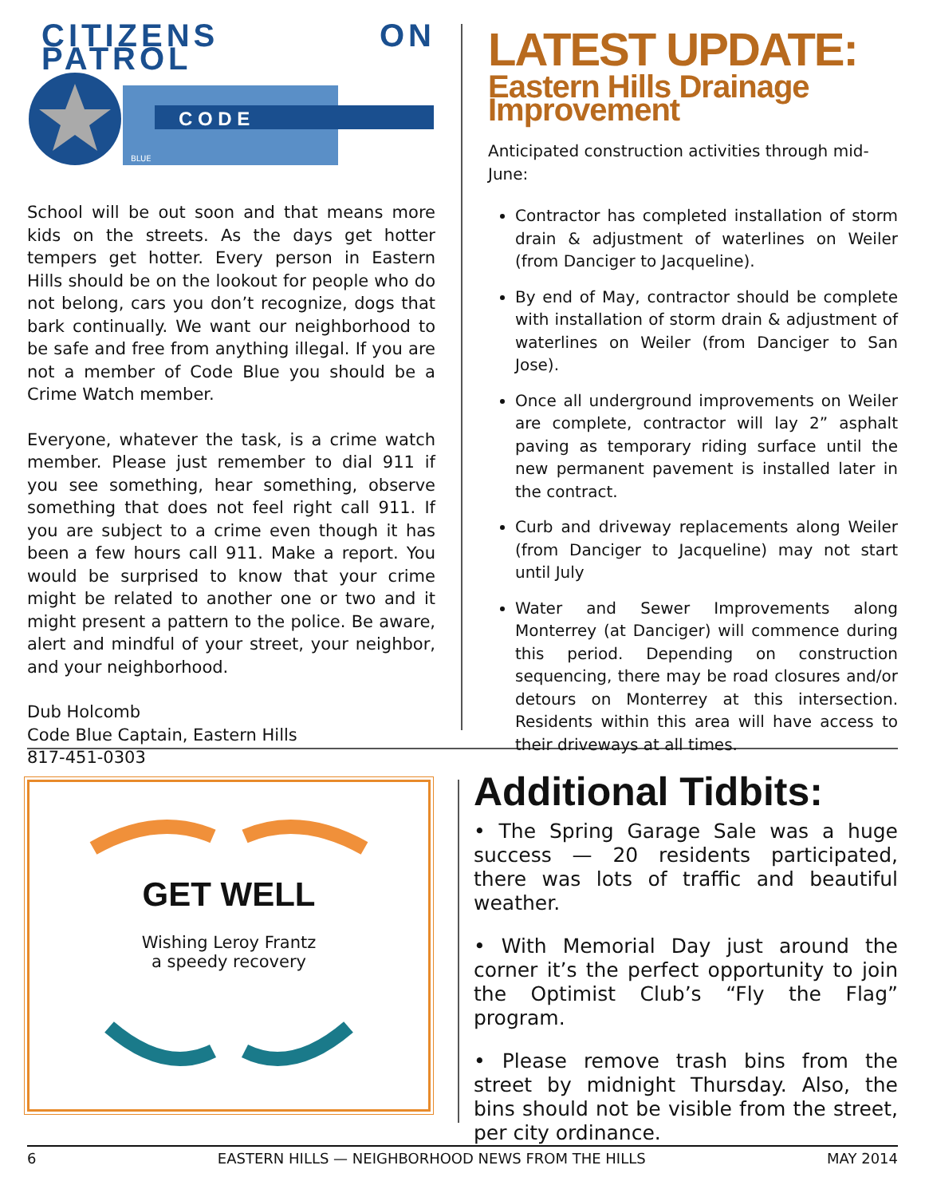CITIZENS ON PATROL
C O D E
BLUE
School will be out soon and that means more kids on the streets. As the days get hotter tempers get hotter. Every person in Eastern Hills should be on the lookout for people who do not belong, cars you don’t recognize, dogs that bark continually. We want our neighborhood to be safe and free from anything illegal. If you are not a member of Code Blue you should be a Crime Watch member.
Everyone, whatever the task, is a crime watch member. Please just remember to dial 911 if you see something, hear something, observe something that does not feel right call 911. If you are subject to a crime even though it has been a few hours call 911. Make a report. You would be surprised to know that your crime might be related to another one or two and it might present a pattern to the police. Be aware, alert and mindful of your street, your neighbor, and your neighborhood.
Dub Holcomb
Code Blue Captain, Eastern Hills
817-451-0303
LATEST UPDATE:
Eastern Hills Drainage Improvement
Anticipated construction activities through mid-June:
Contractor has completed installation of storm drain & adjustment of waterlines on Weiler (from Danciger to Jacqueline).
By end of May, contractor should be complete with installation of storm drain & adjustment of waterlines on Weiler (from Danciger to San Jose).
Once all underground improvements on Weiler are complete, contractor will lay 2” asphalt paving as temporary riding surface until the new permanent pavement is installed later in the contract.
Curb and driveway replacements along Weiler (from Danciger to Jacqueline) may not start until July
Water and Sewer Improvements along Monterrey (at Danciger) will commence during this period. Depending on construction sequencing, there may be road closures and/or detours on Monterrey at this intersection. Residents within this area will have access to their driveways at all times.
GET WELL
Wishing Leroy Frantz
a speedy recovery
Additional Tidbits:
• The Spring Garage Sale was a huge success — 20 residents participated, there was lots of traffic and beautiful weather.
• With Memorial Day just around the corner it’s the perfect opportunity to join the Optimist Club’s “Fly the Flag” program.
• Please remove trash bins from the street by midnight Thursday. Also, the bins should not be visible from the street, per city ordinance.
6 EASTERN HILLS — NEIGHBORHOOD NEWS FROM THE HILLS MAY 2014